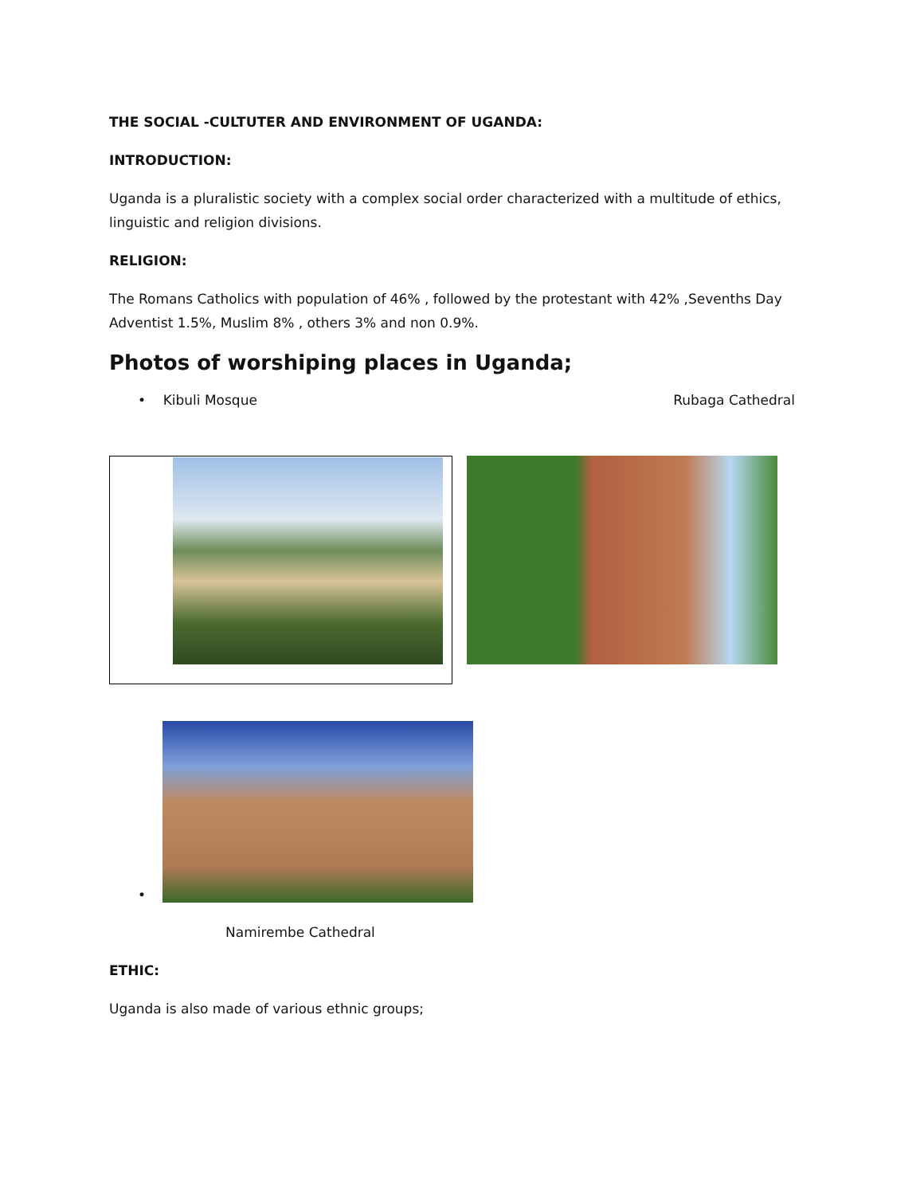THE SOCIAL -CULTUTER AND ENVIRONMENT OF UGANDA:
INTRODUCTION:
Uganda is a pluralistic society with a complex social order characterized with a multitude of ethics, linguistic and religion divisions.
RELIGION:
The Romans Catholics with population of 46% , followed by the protestant with 42% ,Sevenths Day Adventist 1.5%, Muslim 8% , others 3% and non 0.9%.
Photos of worshiping places in Uganda;
• Kibuli Mosque Rubaga Cathedral
•
Namirembe Cathedral
ETHIC:
Uganda is also made of various ethnic groups;